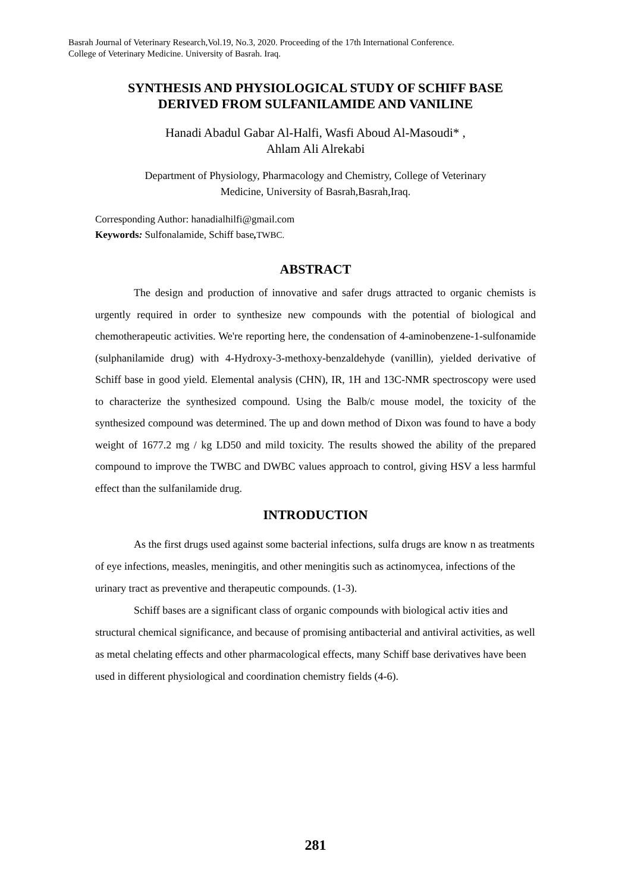Basrah Journal of Veterinary Research,Vol.19, No.3, 2020. Proceeding of the 17th International Conference.
College of Veterinary Medicine. University of Basrah. Iraq.
SYNTHESIS AND PHYSIOLOGICAL STUDY OF SCHIFF BASE
DERIVED FROM SULFANILAMIDE AND VANILINE
Hanadi Abadul Gabar Al-Halfi, Wasfi Aboud Al-Masoudi* ,
Ahlam Ali Alrekabi
Department of Physiology, Pharmacology and Chemistry, College of Veterinary
Medicine, University of Basrah,Basrah,Iraq.
Corresponding Author: hanadialhilfi@gmail.com
Keywords: Sulfonalamide, Schiff base, TWBC.
ABSTRACT
The design and production of innovative and safer drugs attracted to organic chemists is urgently required in order to synthesize new compounds with the potential of biological and chemotherapeutic activities. We're reporting here, the condensation of 4-aminobenzene-1-sulfonamide (sulphanilamide drug) with 4-Hydroxy-3-methoxy-benzaldehyde (vanillin), yielded derivative of Schiff base in good yield. Elemental analysis (CHN), IR, 1H and 13C-NMR spectroscopy were used to characterize the synthesized compound. Using the Balb/c mouse model, the toxicity of the synthesized compound was determined. The up and down method of Dixon was found to have a body weight of 1677.2 mg / kg LD50 and mild toxicity. The results showed the ability of the prepared compound to improve the TWBC and DWBC values approach to control, giving HSV a less harmful effect than the sulfanilamide drug.
INTRODUCTION
As the first drugs used against some bacterial infections, sulfa drugs are know n as treatments of eye infections, measles, meningitis, and other meningitis such as actinomycea, infections of the urinary tract as preventive and therapeutic compounds. (1-3).
Schiff bases are a significant class of organic compounds with biological activ ities and structural chemical significance, and because of promising antibacterial and antiviral activities, as well as metal chelating effects and other pharmacological effects, many Schiff base derivatives have been used in different physiological and coordination chemistry fields (4-6).
281